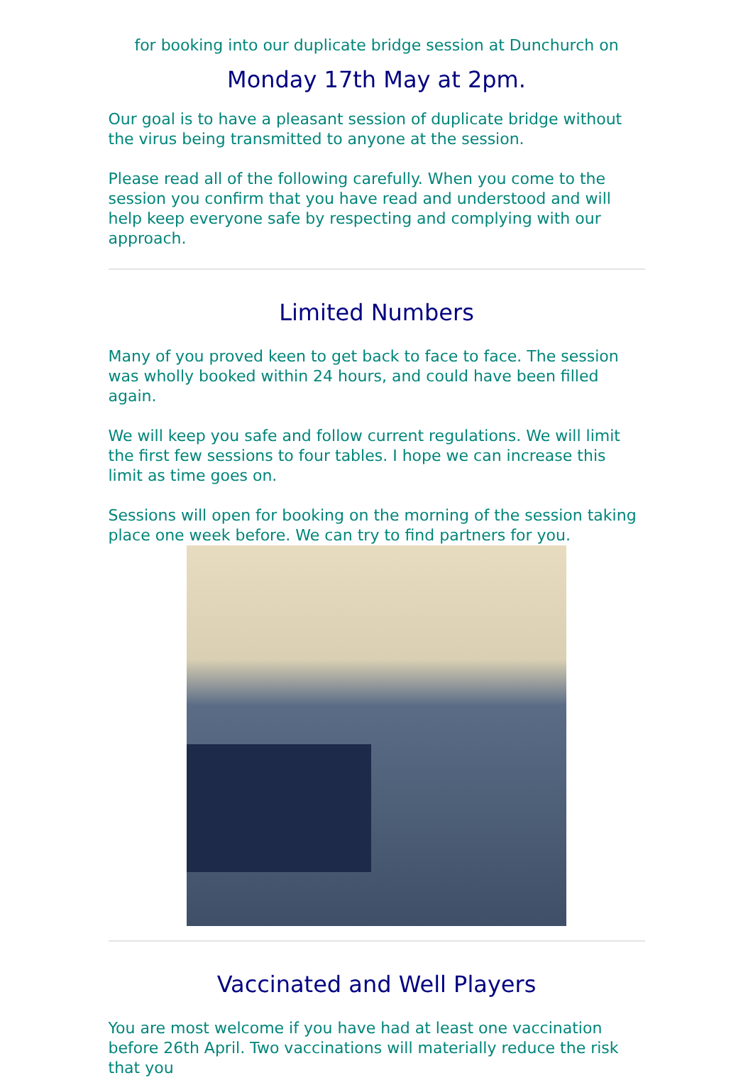for booking into our duplicate bridge session at Dunchurch on
Monday 17th May at 2pm.
Our goal is to have a pleasant session of duplicate bridge without the virus being transmitted to anyone at the session.
Please read all of the following carefully. When you come to the session you confirm that you have read and understood and will help keep everyone safe by respecting and complying with our approach.
Limited Numbers
Many of you proved keen to get back to face to face. The session was wholly booked within 24 hours, and could have been filled again.
We will keep you safe and follow current regulations. We will limit the first few sessions to four tables. I hope we can increase this limit as time goes on.
Sessions will open for booking on the morning of the session taking place one week before. We can try to find partners for you.
Vaccinated and Well Players
You are most welcome if you have had at least one vaccination before 26th April. Two vaccinations will materially reduce the risk that you